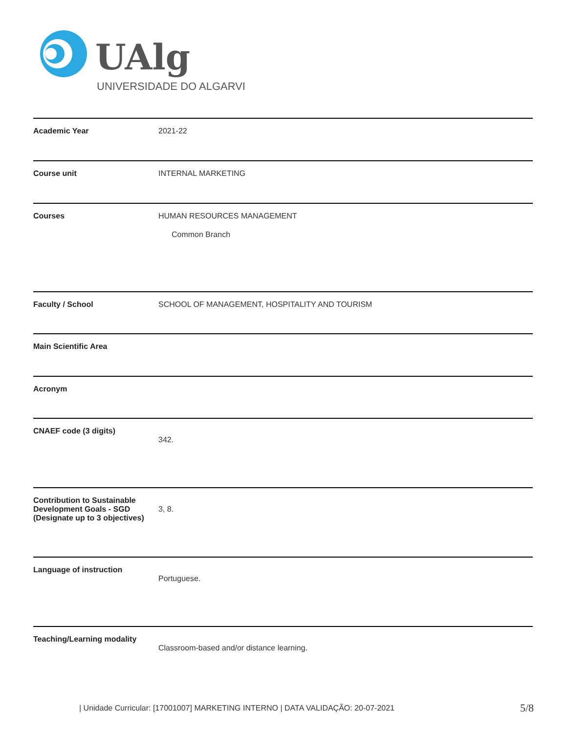UAlg
UNIVERSIDADE DO ALGARVE
| Academic Year | 2021-22 |
| Course unit | INTERNAL MARKETING |
| Courses | HUMAN RESOURCES MANAGEMENT Common Branch |
| Faculty / School | SCHOOL OF MANAGEMENT, HOSPITALITY AND TOURISM |
| Main Scientific Area | |
| Acronym | |
| CNAEF code (3 digits) | 342. |
| Contribution to Sustainable Development Goals - SGD (Designate up to 3 objectives) | 3, 8. |
| Language of instruction | Portuguese. |
| Teaching/Learning modality | Classroom-based and/or distance learning. |
| Unidade Curricular: [17001007] MARKETING INTERNO | DATA VALIDAÇÃO: 20-07-2021
5/8